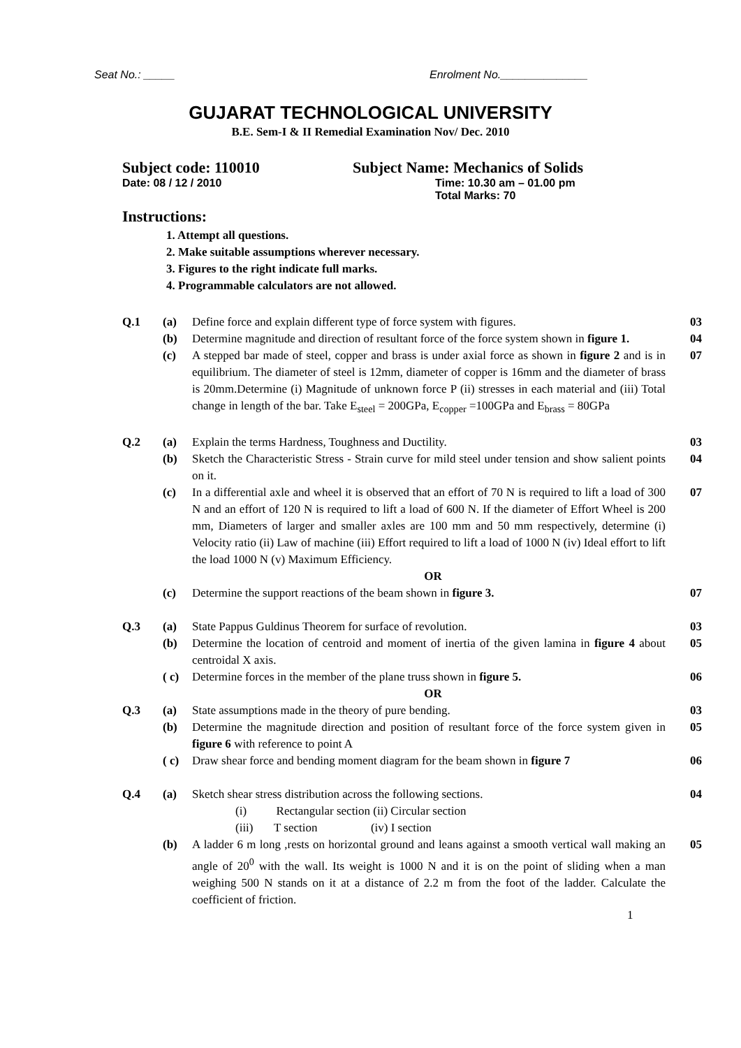Seat No.: _____ Enrolment No.______________
GUJARAT TECHNOLOGICAL UNIVERSITY
B.E. Sem-I & II Remedial Examination Nov/ Dec. 2010
Subject code: 110010 Subject Name: Mechanics of Solids
Date: 08 / 12 / 2010 Time: 10.30 am – 01.00 pm
Total Marks: 70
Instructions:
1. Attempt all questions.
2. Make suitable assumptions wherever necessary.
3. Figures to the right indicate full marks.
4. Programmable calculators are not allowed.
| Q.1 | (a) | Define force and explain different type of force system with figures. | 03 |
| | (b) | Determine magnitude and direction of resultant force of the force system shown in figure 1. | 04 |
| | (c) | A stepped bar made of steel, copper and brass is under axial force as shown in figure 2 and is in equilibrium. The diameter of steel is 12mm, diameter of copper is 16mm and the diameter of brass is 20mm.Determine (i) Magnitude of unknown force P (ii) stresses in each material and (iii) Total change in length of the bar. Take E<sub>steel</sub> = 200GPa, E<sub>copper</sub> =100GPa and E<sub>brass</sub> = 80GPa | 07 |
| Q.2 | (a) | Explain the terms Hardness, Toughness and Ductility. | 03 |
| | (b) | Sketch the Characteristic Stress - Strain curve for mild steel under tension and show salient points on it. | 04 |
| | (c) | In a differential axle and wheel it is observed that an effort of 70 N is required to lift a load of 300 N and an effort of 120 N is required to lift a load of 600 N. If the diameter of Effort Wheel is 200 mm, Diameters of larger and smaller axles are 100 mm and 50 mm respectively, determine (i) Velocity ratio (ii) Law of machine (iii) Effort required to lift a load of 1000 N (iv) Ideal effort to lift the load 1000 N (v) Maximum Efficiency. | 07 |
| | | OR | |
| | (c) | Determine the support reactions of the beam shown in figure 3. | 07 |
| Q.3 | (a) | State Pappus Guldinus Theorem for surface of revolution. | 03 |
| | (b) | Determine the location of centroid and moment of inertia of the given lamina in figure 4 about centroidal X axis. | 05 |
| | ( c) | Determine forces in the member of the plane truss shown in figure 5. | 06 |
| | | OR | |
| Q.3 | (a) | State assumptions made in the theory of pure bending. | 03 |
| | (b) | Determine the magnitude direction and position of resultant force of the force system given in figure 6 with reference to point A | 05 |
| | ( c) | Draw shear force and bending moment diagram for the beam shown in figure 7 | 06 |
| Q.4 | (a) | Sketch shear stress distribution across the following sections. (i) Rectangular section (ii) Circular section (iii) T section (iv) I section | 04 |
| | (b) | A ladder 6 m long ,rests on horizontal ground and leans against a smooth vertical wall making an angle of 20<sup>0</sup> with the wall. Its weight is 1000 N and it is on the point of sliding when a man weighing 500 N stands on it at a distance of 2.2 m from the foot of the ladder. Calculate the coefficient of friction. | 05 |
1